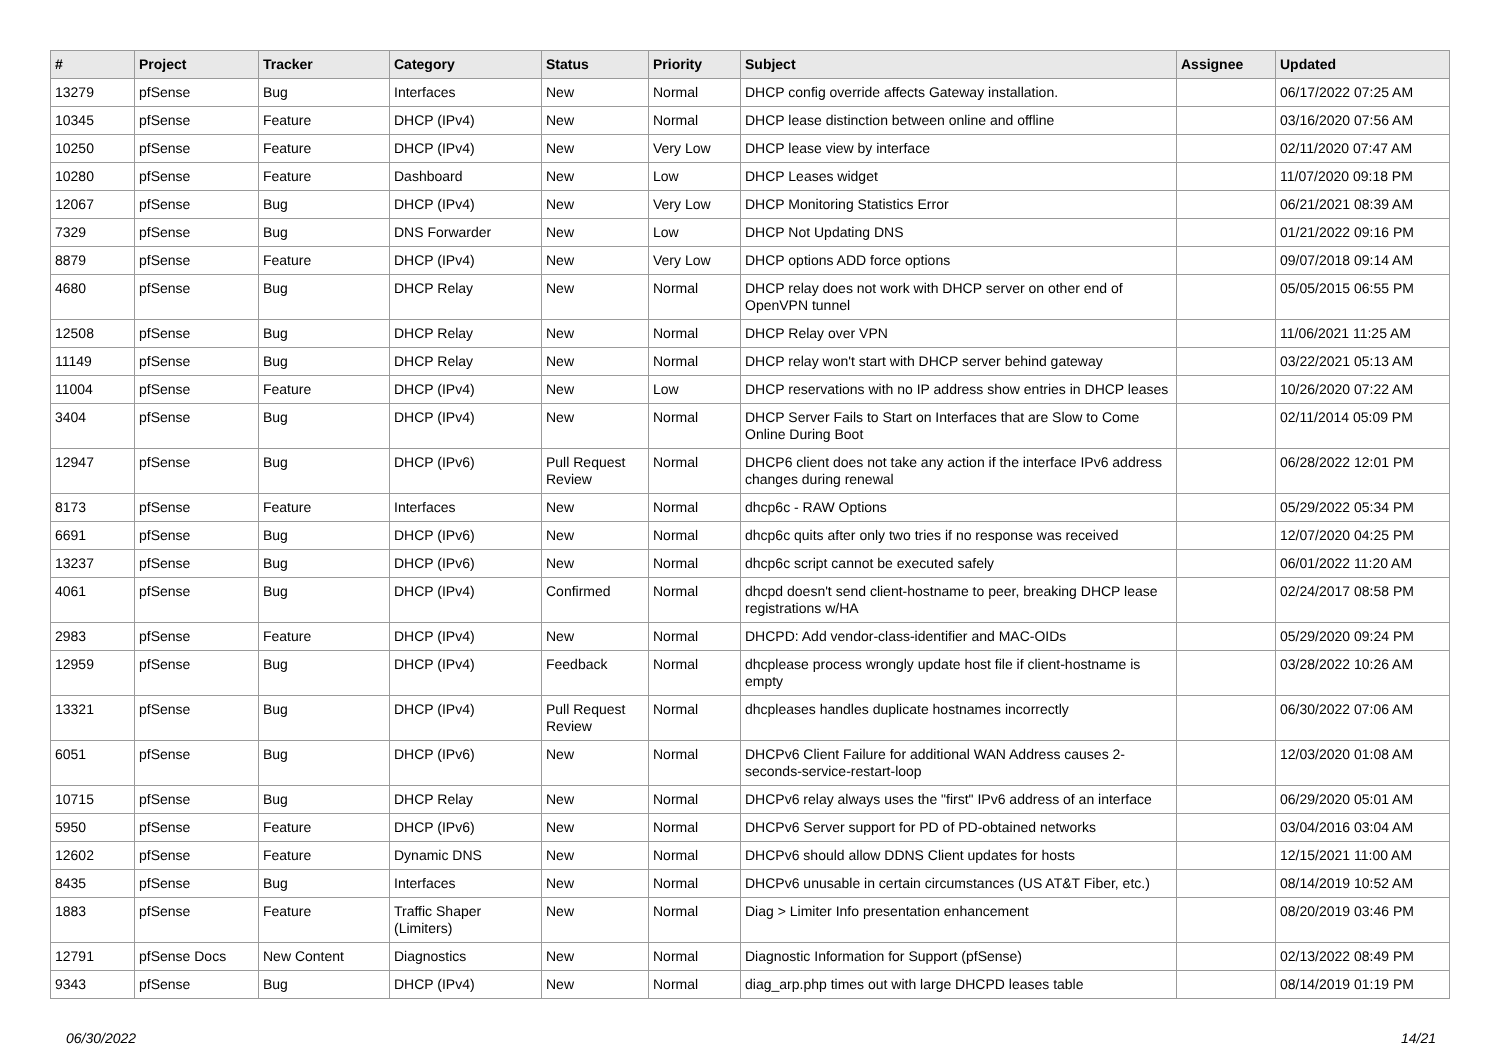| # | Project | Tracker | Category | Status | Priority | Subject | Assignee | Updated |
| --- | --- | --- | --- | --- | --- | --- | --- | --- |
| 13279 | pfSense | Bug | Interfaces | New | Normal | DHCP config override affects Gateway installation. | | 06/17/2022 07:25 AM |
| 10345 | pfSense | Feature | DHCP (IPv4) | New | Normal | DHCP lease distinction between online and offline | | 03/16/2020 07:56 AM |
| 10250 | pfSense | Feature | DHCP (IPv4) | New | Very Low | DHCP lease view by interface | | 02/11/2020 07:47 AM |
| 10280 | pfSense | Feature | Dashboard | New | Low | DHCP Leases widget | | 11/07/2020 09:18 PM |
| 12067 | pfSense | Bug | DHCP (IPv4) | New | Very Low | DHCP Monitoring Statistics Error | | 06/21/2021 08:39 AM |
| 7329 | pfSense | Bug | DNS Forwarder | New | Low | DHCP Not Updating DNS | | 01/21/2022 09:16 PM |
| 8879 | pfSense | Feature | DHCP (IPv4) | New | Very Low | DHCP options ADD force options | | 09/07/2018 09:14 AM |
| 4680 | pfSense | Bug | DHCP Relay | New | Normal | DHCP relay does not work with DHCP server on other end of OpenVPN tunnel | | 05/05/2015 06:55 PM |
| 12508 | pfSense | Bug | DHCP Relay | New | Normal | DHCP Relay over VPN | | 11/06/2021 11:25 AM |
| 11149 | pfSense | Bug | DHCP Relay | New | Normal | DHCP relay won't start with DHCP server behind gateway | | 03/22/2021 05:13 AM |
| 11004 | pfSense | Feature | DHCP (IPv4) | New | Low | DHCP reservations with no IP address show entries in DHCP leases | | 10/26/2020 07:22 AM |
| 3404 | pfSense | Bug | DHCP (IPv4) | New | Normal | DHCP Server Fails to Start on Interfaces that are Slow to Come Online During Boot | | 02/11/2014 05:09 PM |
| 12947 | pfSense | Bug | DHCP (IPv6) | Pull Request Review | Normal | DHCP6 client does not take any action if the interface IPv6 address changes during renewal | | 06/28/2022 12:01 PM |
| 8173 | pfSense | Feature | Interfaces | New | Normal | dhcp6c - RAW Options | | 05/29/2022 05:34 PM |
| 6691 | pfSense | Bug | DHCP (IPv6) | New | Normal | dhcp6c quits after only two tries if no response was received | | 12/07/2020 04:25 PM |
| 13237 | pfSense | Bug | DHCP (IPv6) | New | Normal | dhcp6c script cannot be executed safely | | 06/01/2022 11:20 AM |
| 4061 | pfSense | Bug | DHCP (IPv4) | Confirmed | Normal | dhcpd doesn't send client-hostname to peer, breaking DHCP lease registrations w/HA | | 02/24/2017 08:58 PM |
| 2983 | pfSense | Feature | DHCP (IPv4) | New | Normal | DHCPD: Add vendor-class-identifier and MAC-OIDs | | 05/29/2020 09:24 PM |
| 12959 | pfSense | Bug | DHCP (IPv4) | Feedback | Normal | dhcplease process wrongly update host file if client-hostname is empty | | 03/28/2022 10:26 AM |
| 13321 | pfSense | Bug | DHCP (IPv4) | Pull Request Review | Normal | dhcpleases handles duplicate hostnames incorrectly | | 06/30/2022 07:06 AM |
| 6051 | pfSense | Bug | DHCP (IPv6) | New | Normal | DHCPv6 Client Failure for additional WAN Address causes 2-seconds-service-restart-loop | | 12/03/2020 01:08 AM |
| 10715 | pfSense | Bug | DHCP Relay | New | Normal | DHCPv6 relay always uses the "first" IPv6 address of an interface | | 06/29/2020 05:01 AM |
| 5950 | pfSense | Feature | DHCP (IPv6) | New | Normal | DHCPv6 Server support for PD of PD-obtained networks | | 03/04/2016 03:04 AM |
| 12602 | pfSense | Feature | Dynamic DNS | New | Normal | DHCPv6 should allow DDNS Client updates for hosts | | 12/15/2021 11:00 AM |
| 8435 | pfSense | Bug | Interfaces | New | Normal | DHCPv6 unusable in certain circumstances (US AT&T Fiber, etc.) | | 08/14/2019 10:52 AM |
| 1883 | pfSense | Feature | Traffic Shaper (Limiters) | New | Normal | Diag > Limiter Info presentation enhancement | | 08/20/2019 03:46 PM |
| 12791 | pfSense Docs | New Content | Diagnostics | New | Normal | Diagnostic Information for Support (pfSense) | | 02/13/2022 08:49 PM |
| 9343 | pfSense | Bug | DHCP (IPv4) | New | Normal | diag_arp.php times out with large DHCPD leases table | | 08/14/2019 01:19 PM |
06/30/2022 14/21